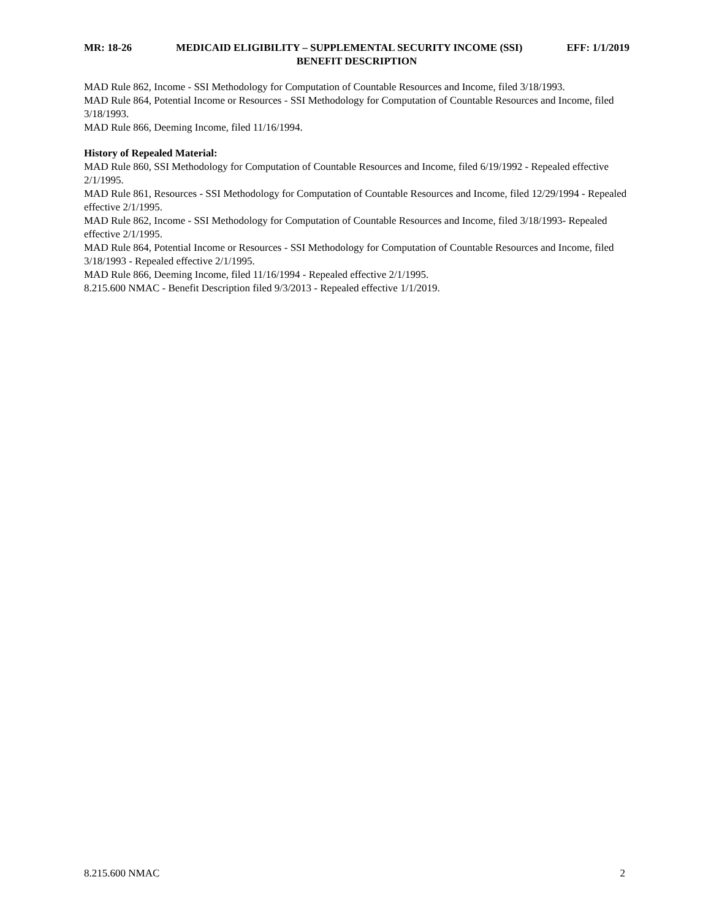MR: 18-26 MEDICAID ELIGIBILITY – SUPPLEMENTAL SECURITY INCOME (SSI) EFF: 1/1/2019
BENEFIT DESCRIPTION
MAD Rule 862, Income - SSI Methodology for Computation of Countable Resources and Income, filed 3/18/1993.
MAD Rule 864, Potential Income or Resources - SSI Methodology for Computation of Countable Resources and Income, filed 3/18/1993.
MAD Rule 866, Deeming Income, filed 11/16/1994.
History of Repealed Material:
MAD Rule 860, SSI Methodology for Computation of Countable Resources and Income, filed 6/19/1992 - Repealed effective 2/1/1995.
MAD Rule 861, Resources - SSI Methodology for Computation of Countable Resources and Income, filed 12/29/1994 - Repealed effective 2/1/1995.
MAD Rule 862, Income - SSI Methodology for Computation of Countable Resources and Income, filed 3/18/1993- Repealed effective 2/1/1995.
MAD Rule 864, Potential Income or Resources - SSI Methodology for Computation of Countable Resources and Income, filed 3/18/1993 - Repealed effective 2/1/1995.
MAD Rule 866, Deeming Income, filed 11/16/1994 - Repealed effective 2/1/1995.
8.215.600 NMAC - Benefit Description filed 9/3/2013 - Repealed effective 1/1/2019.
8.215.600 NMAC 2